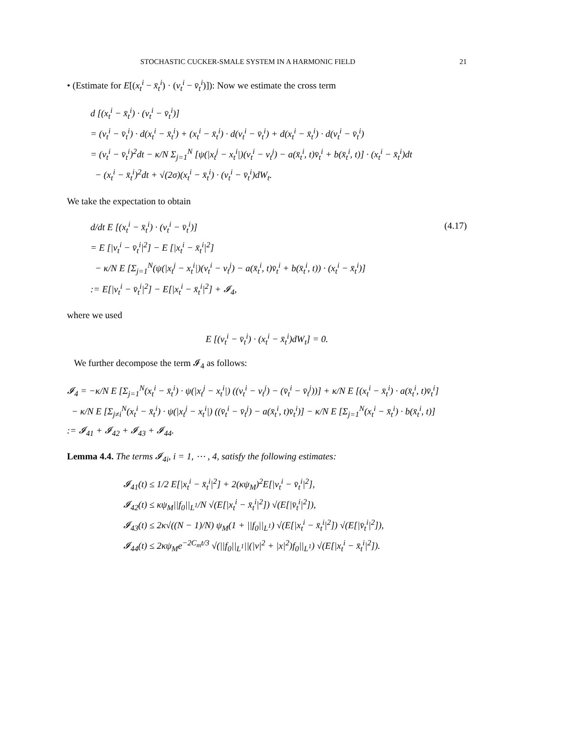STOCHASTIC CUCKER-SMALE SYSTEM IN A HARMONIC FIELD 21
• (Estimate for E[(x<sub>t</sub><sup>i</sup> − x̄<sub>t</sub><sup>i</sup>) · (v<sub>t</sub><sup>i</sup> − v̄<sub>t</sub><sup>i</sup>)]): Now we estimate the cross term
d [(x<sub>t</sub><sup>i</sup> − x̄<sub>t</sub><sup>i</sup>) · (v<sub>t</sub><sup>i</sup> − v̄<sub>t</sub><sup>i</sup>)]
= (v<sub>t</sub><sup>i</sup> − v̄<sub>t</sub><sup>i</sup>) · d(x<sub>t</sub><sup>i</sup> − x̄<sub>t</sub><sup>i</sup>) + (x<sub>t</sub><sup>i</sup> − x̄<sub>t</sub><sup>i</sup>) · d(v<sub>t</sub><sup>i</sup> − v̄<sub>t</sub><sup>i</sup>) + d(x<sub>t</sub><sup>i</sup> − x̄<sub>t</sub><sup>i</sup>) · d(v<sub>t</sub><sup>i</sup> − v̄<sub>t</sub><sup>i</sup>)
= (v<sub>t</sub><sup>i</sup> − v̄<sub>t</sub><sup>i</sup>)<sup>2</sup>dt − κ/N Σ<sub>j=1</sub><sup>N</sup> [ψ(|x<sub>t</sub><sup>j</sup> − x<sub>t</sub><sup>i</sup>|)(v<sub>t</sub><sup>i</sup> − v<sub>t</sub><sup>j</sup>) − a(x̄<sub>t</sub><sup>i</sup>, t)v̄<sub>t</sub><sup>i</sup> + b(x̄<sub>t</sub><sup>i</sup>, t)] · (x<sub>t</sub><sup>i</sup> − x̄<sub>t</sub><sup>i</sup>)dt
− (x<sub>t</sub><sup>i</sup> − x̄<sub>t</sub><sup>i</sup>)<sup>2</sup>dt + √(2σ)(x<sub>t</sub><sup>i</sup> − x̄<sub>t</sub><sup>i</sup>) · (v<sub>t</sub><sup>i</sup> − v̄<sub>t</sub><sup>i</sup>)dW<sub>t</sub>.
We take the expectation to obtain
(4.17) d/dt E [(x<sub>t</sub><sup>i</sup> − x̄<sub>t</sub><sup>i</sup>) · (v<sub>t</sub><sup>i</sup> − v̄<sub>t</sub><sup>i</sup>)]
= E [|v<sub>t</sub><sup>i</sup> − v̄<sub>t</sub><sup>i</sup>|<sup>2</sup>] − E [|x<sub>t</sub><sup>i</sup> − x̄<sub>t</sub><sup>i</sup>|<sup>2</sup>]
− κ/N E [Σ<sub>j=1</sub><sup>N</sup>(ψ(|x<sub>t</sub><sup>j</sup> − x<sub>t</sub><sup>i</sup>|)(v<sub>t</sub><sup>i</sup> − v<sub>t</sub><sup>j</sup>) − a(x̄<sub>t</sub><sup>i</sup>, t)v̄<sub>t</sub><sup>i</sup> + b(x̄<sub>t</sub><sup>i</sup>, t)) · (x<sub>t</sub><sup>i</sup> − x̄<sub>t</sub><sup>i</sup>)]
:= E[|v<sub>t</sub><sup>i</sup> − v̄<sub>t</sub><sup>i</sup>|<sup>2</sup>] − E[|x<sub>t</sub><sup>i</sup> − x̄<sub>t</sub><sup>i</sup>|<sup>2</sup>] + 𝓘<sub>4</sub>,
where we used
E [(v<sub>t</sub><sup>i</sup> − v̄<sub>t</sub><sup>i</sup>) · (x<sub>t</sub><sup>i</sup> − x̄<sub>t</sub><sup>i</sup>)dW<sub>t</sub>] = 0.
We further decompose the term 𝓘<sub>4</sub> as follows:
𝓘<sub>4</sub> = −κ/N E [Σ<sub>j=1</sub><sup>N</sup>(x<sub>t</sub><sup>i</sup> − x̄<sub>t</sub><sup>i</sup>) · ψ(|x<sub>t</sub><sup>j</sup> − x<sub>t</sub><sup>i</sup>|) ((v<sub>t</sub><sup>i</sup> − v<sub>t</sub><sup>j</sup>) − (v̄<sub>t</sub><sup>i</sup> − v̄<sub>t</sub><sup>j</sup>))] + κ/N E [(x<sub>t</sub><sup>i</sup> − x̄<sub>t</sub><sup>i</sup>) · a(x̄<sub>t</sub><sup>i</sup>, t)v̄<sub>t</sub><sup>i</sup>]
− κ/N E [Σ<sub>j≠i</sub><sup>N</sup>(x<sub>t</sub><sup>i</sup> − x̄<sub>t</sub><sup>i</sup>) · ψ(|x<sub>t</sub><sup>j</sup> − x<sub>t</sub><sup>i</sup>|) ((v̄<sub>t</sub><sup>i</sup> − v̄<sub>t</sub><sup>j</sup>) − a(x̄<sub>t</sub><sup>i</sup>, t)v̄<sub>t</sub><sup>i</sup>)] − κ/N E [Σ<sub>j=1</sub><sup>N</sup>(x<sub>t</sub><sup>i</sup> − x̄<sub>t</sub><sup>i</sup>) · b(x̄<sub>t</sub><sup>i</sup>, t)]
:= 𝓘<sub>41</sub> + 𝓘<sub>42</sub> + 𝓘<sub>43</sub> + 𝓘<sub>44</sub>.
Lemma 4.4. The terms 𝓘<sub>4i</sub>, i = 1, ⋯ , 4, satisfy the following estimates:
𝓘<sub>41</sub>(t) ≤ 1/2 E[|x<sub>t</sub><sup>i</sup> − x̄<sub>t</sub><sup>i</sup>|<sup>2</sup>] + 2(κψ<sub>M</sub>)<sup>2</sup>E[|v<sub>t</sub><sup>i</sup> − v̄<sub>t</sub><sup>i</sup>|<sup>2</sup>],
𝓘<sub>42</sub>(t) ≤ κψ<sub>M</sub>||f<sub>0</sub>||<sub>L<sup>1</sup></sub>/N √(E[|x<sub>t</sub><sup>i</sup> − x̄<sub>t</sub><sup>i</sup>|<sup>2</sup>]) √(E[|v̄<sub>t</sub><sup>i</sup>|<sup>2</sup>]),
𝓘<sub>43</sub>(t) ≤ 2κ√((N − 1)/N) ψ<sub>M</sub>(1 + ||f<sub>0</sub>||<sub>L<sup>1</sup></sub>) √(E[|x<sub>t</sub><sup>i</sup> − x̄<sub>t</sub><sup>i</sup>|<sup>2</sup>]) √(E[|v̄<sub>t</sub><sup>i</sup>|<sup>2</sup>]),
𝓘<sub>44</sub>(t) ≤ 2κψ<sub>M</sub>e<sup>−2C<sub>m</sub>t/3</sup> √(||f<sub>0</sub>||<sub>L<sup>1</sup></sub>||(|v|<sup>2</sup> + |x|<sup>2</sup>)f<sub>0</sub>||<sub>L<sup>1</sup></sub>) √(E[|x<sub>t</sub><sup>i</sup> − x̄<sub>t</sub><sup>i</sup>|<sup>2</sup>]).